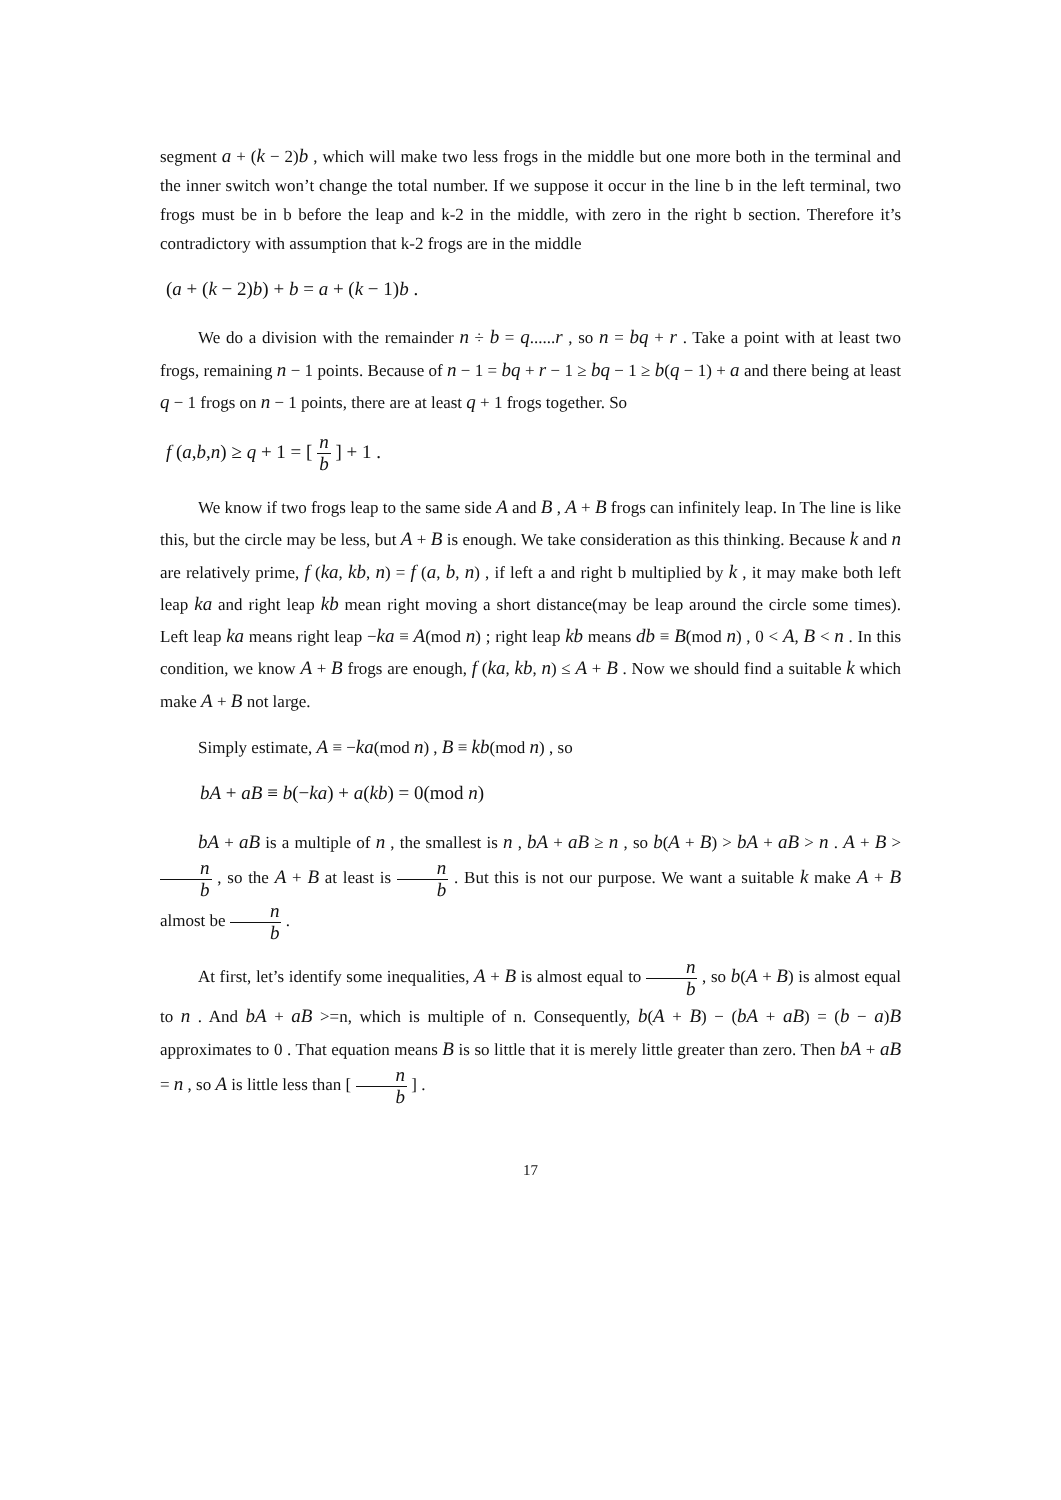segment a + (k − 2)b , which will make two less frogs in the middle but one more both in the terminal and the inner switch won’t change the total number. If we suppose it occur in the line b in the left terminal, two frogs must be in b before the leap and k-2 in the middle, with zero in the right b section. Therefore it’s contradictory with assumption that k-2 frogs are in the middle
(a + (k − 2)b) + b = a + (k − 1)b .
We do a division with the remainder n ÷ b = q......r , so n = bq + r . Take a point with at least two frogs, remaining n − 1 points. Because of n − 1 = bq + r − 1 ≥ bq − 1 ≥ b(q − 1) + a and there being at least q − 1 frogs on n − 1 points, there are at least q + 1 frogs together. So
f (a,b,n) ≥ q + 1 = [ n b ] + 1 .
We know if two frogs leap to the same side A and B , A + B frogs can infinitely leap. In The line is like this, but the circle may be less, but A + B is enough. We take consideration as this thinking. Because k and n are relatively prime, f (ka, kb, n) = f (a, b, n) , if left a and right b multiplied by k , it may make both left leap ka and right leap kb mean right moving a short distance(may be leap around the circle some times). Left leap ka means right leap −ka ≡ A(mod n) ; right leap kb means db ≡ B(mod n) , 0 < A, B < n . In this condition, we know A + B frogs are enough, f (ka, kb, n) ≤ A + B . Now we should find a suitable k which make A + B not large.
Simply estimate, A ≡ −ka(mod n) , B ≡ kb(mod n) , so
bA + aB ≡ b(−ka) + a(kb) = 0(mod n)
bA + aB is a multiple of n , the smallest is n , bA + aB ≥ n , so b(A + B) > bA + aB > n . A + B > n b , so the A + B at least is n b . But this is not our purpose. We want a suitable k make A + B almost be n b .
At first, let’s identify some inequalities, A + B is almost equal to n b , so b(A + B) is almost equal to n . And bA + aB >=n, which is multiple of n. Consequently, b(A + B) − (bA + aB) = (b − a)B approximates to 0 . That equation means B is so little that it is merely little greater than zero. Then bA + aB = n , so A is little less than [ n b ] .
17